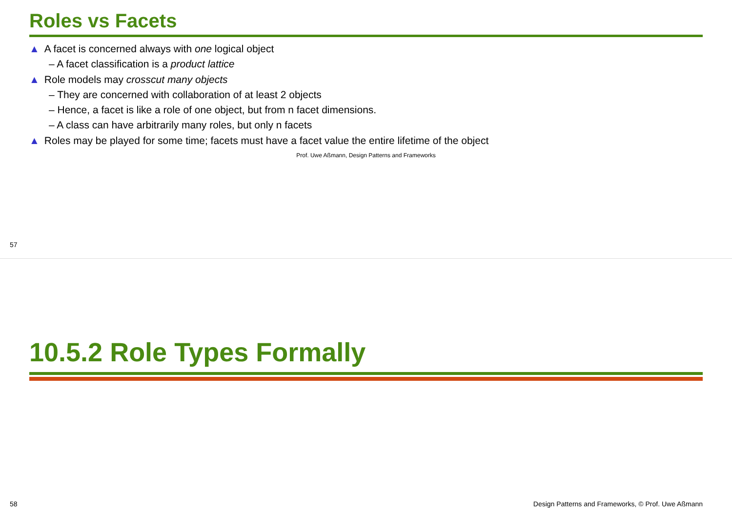Roles vs Facets
▲ A facet is concerned always with one logical object
– A facet classification is a product lattice
▲ Role models may crosscut many objects
– They are concerned with collaboration of at least 2 objects
– Hence, a facet is like a role of one object, but from n facet dimensions.
– A class can have arbitrarily many roles, but only n facets
▲ Roles may be played for some time; facets must have a facet value the entire lifetime of the object
Prof. Uwe Aßmann, Design Patterns and Frameworks
57
10.5.2 Role Types Formally
58
Design Patterns and Frameworks, © Prof. Uwe Aßmann